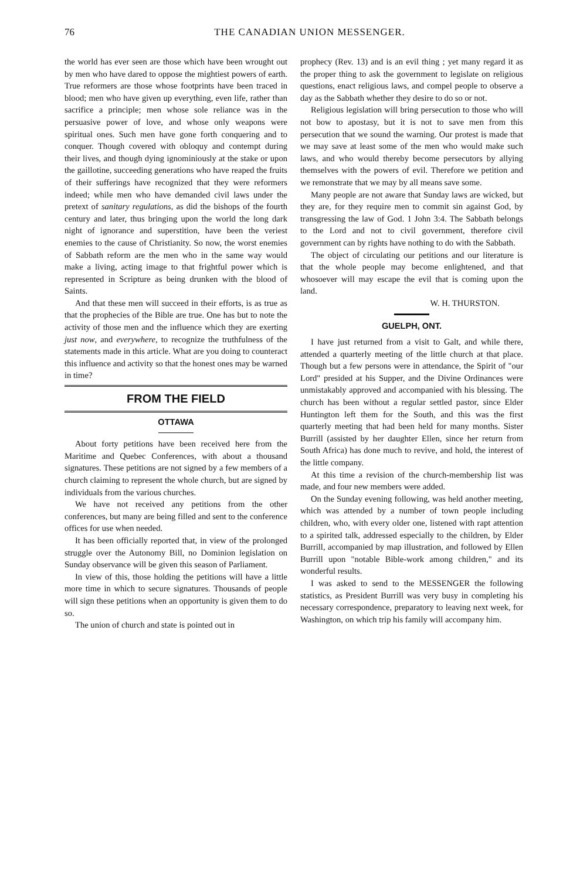76 THE CANADIAN UNION MESSENGER.
the world has ever seen are those which have been wrought out by men who have dared to oppose the mightiest powers of earth. True reformers are those whose footprints have been traced in blood; men who have given up everything, even life, rather than sacrifice a principle; men whose sole reliance was in the persuasive power of love, and whose only weapons were spiritual ones. Such men have gone forth conquering and to conquer. Though covered with obloquy and contempt during their lives, and though dying ignominiously at the stake or upon the gaillotine, succeeding generations who have reaped the fruits of their sufferings have recognized that they were reformers indeed; while men who have demanded civil laws under the pretext of sanitary regulations, as did the bishops of the fourth century and later, thus bringing upon the world the long dark night of ignorance and superstition, have been the veriest enemies to the cause of Christianity. So now, the worst enemies of Sabbath reform are the men who in the same way would make a living, acting image to that frightful power which is represented in Scripture as being drunken with the blood of Saints.
And that these men will succeed in their efforts, is as true as that the prophecies of the Bible are true. One has but to note the activity of those men and the influence which they are exerting just now, and everywhere, to recognize the truthfulness of the statements made in this article. What are you doing to counteract this influence and activity so that the honest ones may be warned in time?
FROM THE FIELD
OTTAWA
About forty petitions have been received here from the Maritime and Quebec Conferences, with about a thousand signatures. These petitions are not signed by a few members of a church claiming to represent the whole church, but are signed by individuals from the various churches.
We have not received any petitions from the other conferences, but many are being filled and sent to the conference offices for use when needed.
It has been officially reported that, in view of the prolonged struggle over the Autonomy Bill, no Dominion legislation on Sunday observance will be given this season of Parliament.
In view of this, those holding the petitions will have a little more time in which to secure signatures. Thousands of people will sign these petitions when an opportunity is given them to do so.
The union of church and state is pointed out in
prophecy (Rev. 13) and is an evil thing ; yet many regard it as the proper thing to ask the government to legislate on religious questions, enact religious laws, and compel people to observe a day as the Sabbath whether they desire to do so or not.
Religious legislation will bring persecution to those who will not bow to apostasy, but it is not to save men from this persecution that we sound the warning. Our protest is made that we may save at least some of the men who would make such laws, and who would thereby become persecutors by allying themselves with the powers of evil. Therefore we petition and we remonstrate that we may by all means save some.
Many people are not aware that Sunday laws are wicked, but they are, for they require men to commit sin against God, by transgressing the law of God. 1 John 3:4. The Sabbath belongs to the Lord and not to civil government, therefore civil government can by rights have nothing to do with the Sabbath.
The object of circulating our petitions and our literature is that the whole people may become enlightened, and that whosoever will may escape the evil that is coming upon the land.
W. H. THURSTON.
GUELPH, ONT.
I have just returned from a visit to Galt, and while there, attended a quarterly meeting of the little church at that place. Though but a few persons were in attendance, the Spirit of "our Lord" presided at his Supper, and the Divine Ordinances were unmistakably approved and accompanied with his blessing. The church has been without a regular settled pastor, since Elder Huntington left them for the South, and this was the first quarterly meeting that had been held for many months. Sister Burrill (assisted by her daughter Ellen, since her return from South Africa) has done much to revive, and hold, the interest of the little company.
At this time a revision of the church-membership list was made, and four new members were added.
On the Sunday evening following, was held another meeting, which was attended by a number of town people including children, who, with every older one, listened with rapt attention to a spirited talk, addressed especially to the children, by Elder Burrill, accompanied by map illustration, and followed by Ellen Burrill upon "notable Bible-work among children," and its wonderful results.
I was asked to send to the MESSENGER the following statistics, as President Burrill was very busy in completing his necessary correspondence, preparatory to leaving next week, for Washington, on which trip his family will accompany him.